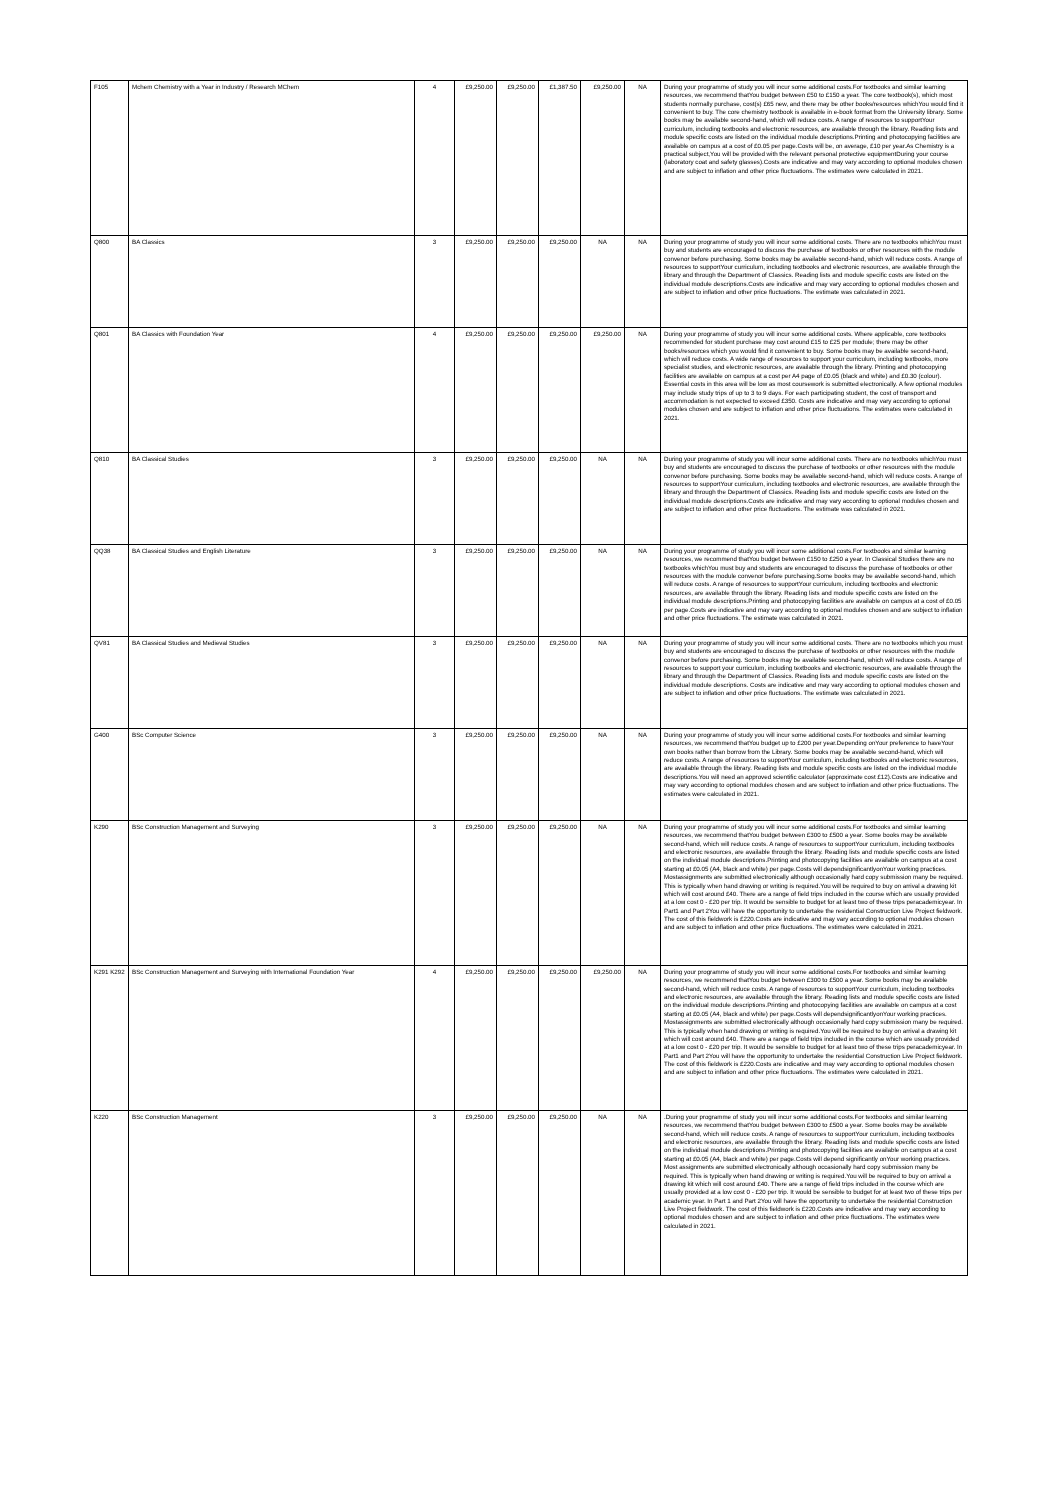| F105 | Mchem Chemistry with a Year in Industry / Research MChem | 4 | £9,250.00 | £9,250.00 | £1,387.50 | £9,250.00 | NA | During your programme of study you will incur some additional costs.For textbooks and similar learning resources, we recommend thatYou budget between £50 to £150 a year. The core textbook(s), which most students normally purchase, cost(s) £65 new, and there may be other books/resources whichYou would find it convenient to buy. The core chemistry textbook is available in e-book format from the University library. Some books may be available second-hand, which will reduce costs. A range of resources to supportYour curriculum, including textbooks and electronic resources, are available through the library. Reading lists and module specific costs are listed on the individual module descriptions.Printing and photocopying facilities are available on campus at a cost of £0.05 per page.Costs will be, on average, £10 per year.As Chemistry is a practical subject,You will be provided with the relevant personal protective equipmentDuring your course (laboratory coat and safety glasses).Costs are indicative and may vary according to optional modules chosen and are subject to inflation and other price fluctuations. The estimates were calculated in 2021. |
| Q800 | BA Classics | 3 | £9,250.00 | £9,250.00 | £9,250.00 | NA | NA | During your programme of study you will incur some additional costs. There are no textbooks whichYou must buy and students are encouraged to discuss the purchase of textbooks or other resources with the module convenor before purchasing. Some books may be available second-hand, which will reduce costs. A range of resources to supportYour curriculum, including textbooks and electronic resources, are available through the library and through the Department of Classics. Reading lists and module specific costs are listed on the individual module descriptions.Costs are indicative and may vary according to optional modules chosen and are subject to inflation and other price fluctuations. The estimate was calculated in 2021. |
| Q801 | BA Classics with Foundation Year | 4 | £9,250.00 | £9,250.00 | £9,250.00 | £9,250.00 | NA | During your programme of study you will incur some additional costs. Where applicable, core textbooks recommended for student purchase may cost around £15 to £25 per module; there may be other books/resources which you would find it convenient to buy. Some books may be available second-hand, which will reduce costs. A wide range of resources to support your curriculum, including textbooks, more specialist studies, and electronic resources, are available through the library. Printing and photocopying facilities are available on campus at a cost per A4 page of £0.05 (black and white) and £0.30 (colour). Essential costs in this area will be low as most coursework is submitted electronically. A few optional modules may include study trips of up to 3 to 9 days. For each participating student, the cost of transport and accommodation is not expected to exceed £350. Costs are indicative and may vary according to optional modules chosen and are subject to inflation and other price fluctuations. The estimates were calculated in 2021. |
| Q810 | BA Classical Studies | 3 | £9,250.00 | £9,250.00 | £9,250.00 | NA | NA | During your programme of study you will incur some additional costs. There are no textbooks whichYou must buy and students are encouraged to discuss the purchase of textbooks or other resources with the module convenor before purchasing. Some books may be available second-hand, which will reduce costs. A range of resources to supportYour curriculum, including textbooks and electronic resources, are available through the library and through the Department of Classics. Reading lists and module specific costs are listed on the individual module descriptions.Costs are indicative and may vary according to optional modules chosen and are subject to inflation and other price fluctuations. The estimate was calculated in 2021. |
| QQ38 | BA Classical Studies and English Literature | 3 | £9,250.00 | £9,250.00 | £9,250.00 | NA | NA | During your programme of study you will incur some additional costs.For textbooks and similar learning resources, we recommend thatYou budget between £150 to £250 a year. In Classical Studies there are no textbooks whichYou must buy and students are encouraged to discuss the purchase of textbooks or other resources with the module convenor before purchasing.Some books may be available second-hand, which will reduce costs. A range of resources to supportYour curriculum, including textbooks and electronic resources, are available through the library. Reading lists and module specific costs are listed on the individual module descriptions.Printing and photocopying facilities are available on campus at a cost of £0.05 per page.Costs are indicative and may vary according to optional modules chosen and are subject to inflation and other price fluctuations. The estimate was calculated in 2021. |
| QV81 | BA Classical Studies and Medieval Studies | 3 | £9,250.00 | £9,250.00 | £9,250.00 | NA | NA | During your programme of study you will incur some additional costs. There are no textbooks which you must buy and students are encouraged to discuss the purchase of textbooks or other resources with the module convenor before purchasing. Some books may be available second-hand, which will reduce costs. A range of resources to support your curriculum, including textbooks and electronic resources, are available through the library and through the Department of Classics. Reading lists and module specific costs are listed on the individual module descriptions. Costs are indicative and may vary according to optional modules chosen and are subject to inflation and other price fluctuations. The estimate was calculated in 2021. |
| G400 | BSc Computer Science | 3 | £9,250.00 | £9,250.00 | £9,250.00 | NA | NA | During your programme of study you will incur some additional costs.For textbooks and similar learning resources, we recommend thatYou budget up to £200 per year.Depending onYour preference to haveYour own books rather than borrow from the Library. Some books may be available second-hand, which will reduce costs. A range of resources to supportYour curriculum, including textbooks and electronic resources, are available through the library. Reading lists and module specific costs are listed on the individual module descriptions.You will need an approved scientific calculator (approximate cost £12).Costs are indicative and may vary according to optional modules chosen and are subject to inflation and other price fluctuations. The estimates were calculated in 2021. |
| K290 | BSc Construction Management and Surveying | 3 | £9,250.00 | £9,250.00 | £9,250.00 | NA | NA | During your programme of study you will incur some additional costs.For textbooks and similar learning resources, we recommend thatYou budget between £300 to £500 a year. Some books may be available second-hand, which will reduce costs. A range of resources to supportYour curriculum, including textbooks and electronic resources, are available through the library. Reading lists and module specific costs are listed on the individual module descriptions.Printing and photocopying facilities are available on campus at a cost starting at £0.05 (A4, black and white) per page.Costs will dependsignificantlyonYour working practices. Mostassignments are submitted electronically although occasionally hard copy submission many be required. This is typically when hand drawing or writing is required.You will be required to buy on arrival a drawing kit which will cost around £40. There are a range of field trips included in the course which are usually provided at a low cost 0 - £20 per trip. It would be sensible to budget for at least two of these trips peracademicyear. In Part1 and Part 2You will have the opportunity to undertake the residential Construction Live Project fieldwork. The cost of this fieldwork is £220.Costs are indicative and may vary according to optional modules chosen and are subject to inflation and other price fluctuations. The estimates were calculated in 2021. |
| K291 K292 | BSc Construction Management and Surveying with International Foundation Year | 4 | £9,250.00 | £9,250.00 | £9,250.00 | £9,250.00 | NA | During your programme of study you will incur some additional costs.For textbooks and similar learning resources, we recommend thatYou budget between £300 to £500 a year. Some books may be available second-hand, which will reduce costs. A range of resources to supportYour curriculum, including textbooks and electronic resources, are available through the library. Reading lists and module specific costs are listed on the individual module descriptions.Printing and photocopying facilities are available on campus at a cost starting at £0.05 (A4, black and white) per page.Costs will dependsignificantlyonYour working practices. Mostassignments are submitted electronically although occasionally hard copy submission many be required. This is typically when hand drawing or writing is required.You will be required to buy on arrival a drawing kit which will cost around £40. There are a range of field trips included in the course which are usually provided at a low cost 0 - £20 per trip. It would be sensible to budget for at least two of these trips peracademicyear. In Part1 and Part 2You will have the opportunity to undertake the residential Construction Live Project fieldwork. The cost of this fieldwork is £220.Costs are indicative and may vary according to optional modules chosen and are subject to inflation and other price fluctuations. The estimates were calculated in 2021. |
| K220 | BSc Construction Management | 3 | £9,250.00 | £9,250.00 | £9,250.00 | NA | NA | .During your programme of study you will incur some additional costs.For textbooks and similar learning resources, we recommend thatYou budget between £300 to £500 a year. Some books may be available second-hand, which will reduce costs. A range of resources to supportYour curriculum, including textbooks and electronic resources, are available through the library. Reading lists and module specific costs are listed on the individual module descriptions.Printing and photocopying facilities are available on campus at a cost starting at £0.05 (A4, black and white) per page.Costs will depend significantly onYour working practices. Most assignments are submitted electronically although occasionally hard copy submission many be required. This is typically when hand drawing or writing is required.You will be required to buy on arrival a drawing kit which will cost around £40. There are a range of field trips included in the course which are usually provided at a low cost 0 - £20 per trip. It would be sensible to budget for at least two of these trips per academic year. In Part 1 and Part 2You will have the opportunity to undertake the residential Construction Live Project fieldwork. The cost of this fieldwork is £220.Costs are indicative and may vary according to optional modules chosen and are subject to inflation and other price fluctuations. The estimates were calculated in 2021. |